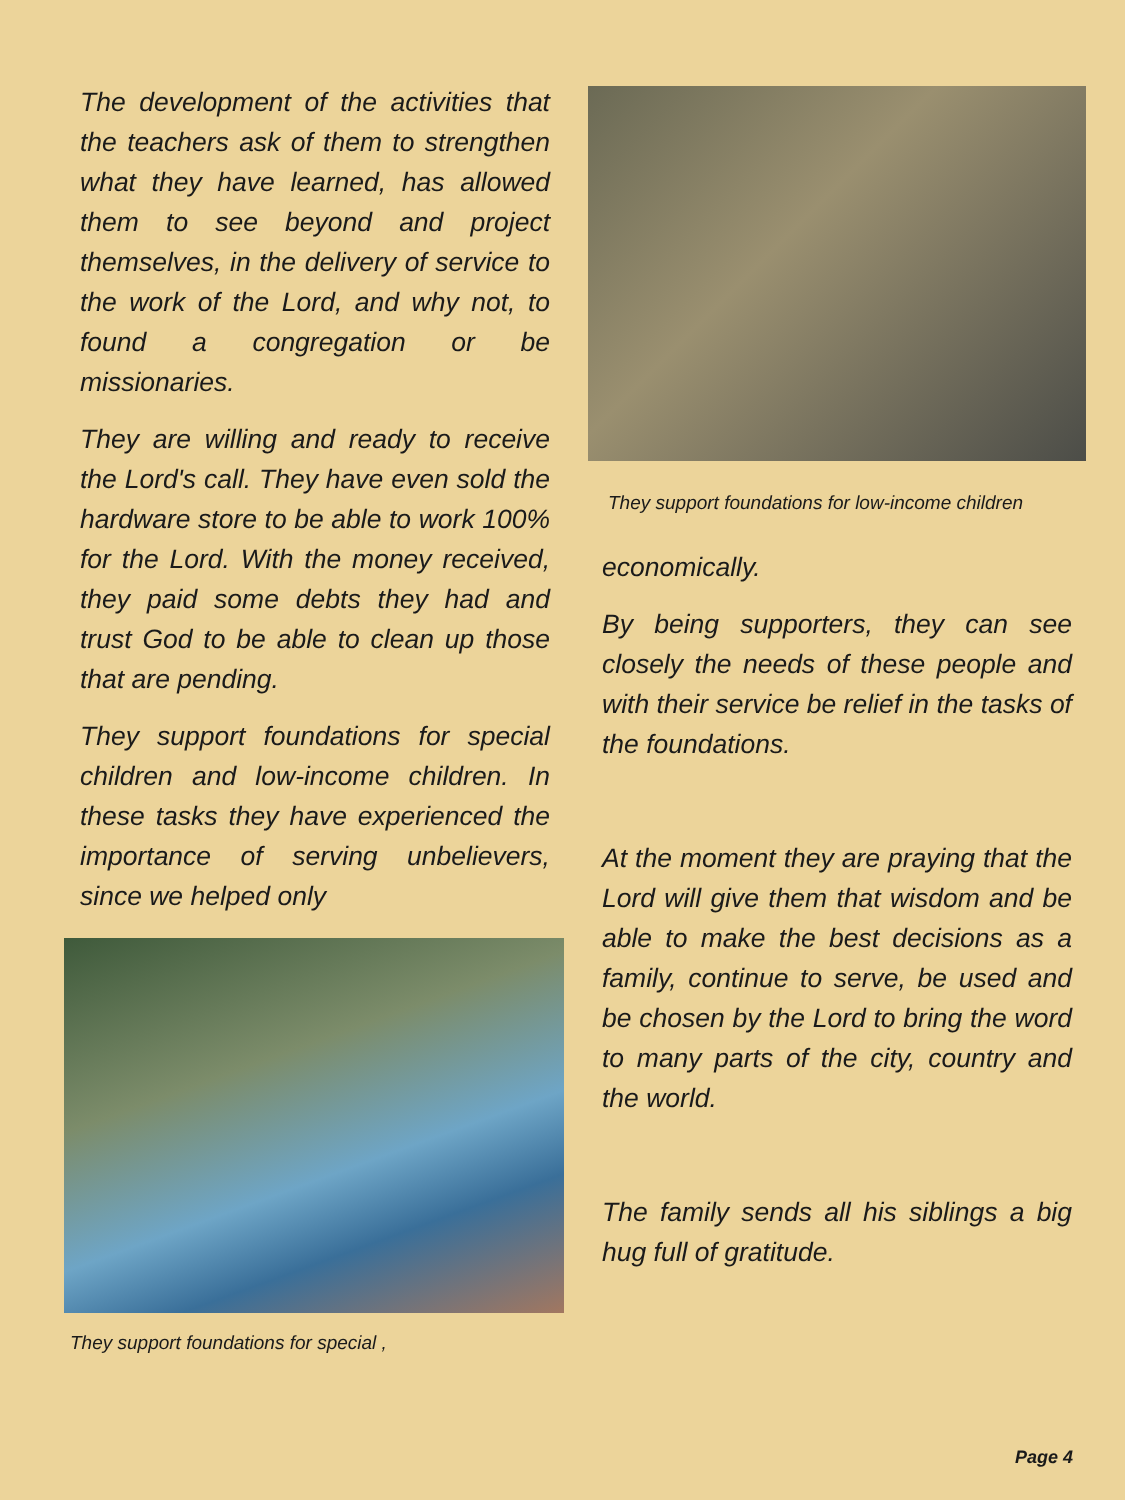The development of the activities that the teachers ask of them to strengthen what they have learned, has allowed them to see beyond and project themselves, in the delivery of service to the work of the Lord, and why not, to found a congregation or be missionaries.
They are willing and ready to receive the Lord's call. They have even sold the hardware store to be able to work 100% for the Lord. With the money received, they paid some debts they had and trust God to be able to clean up those that are pending.
They support foundations for special children and low-income children. In these tasks they have experienced the importance of serving unbelievers, since we helped only
They support foundations for special ,
They support foundations for low-income children
economically.
By being supporters, they can see closely the needs of these people and with their service be relief in the tasks of the foundations.
At the moment they are praying that the Lord will give them that wisdom and be able to make the best decisions as a family, continue to serve, be used and be chosen by the Lord to bring the word to many parts of the city, country and the world.
The family sends all his siblings a big hug full of gratitude.
Page 4